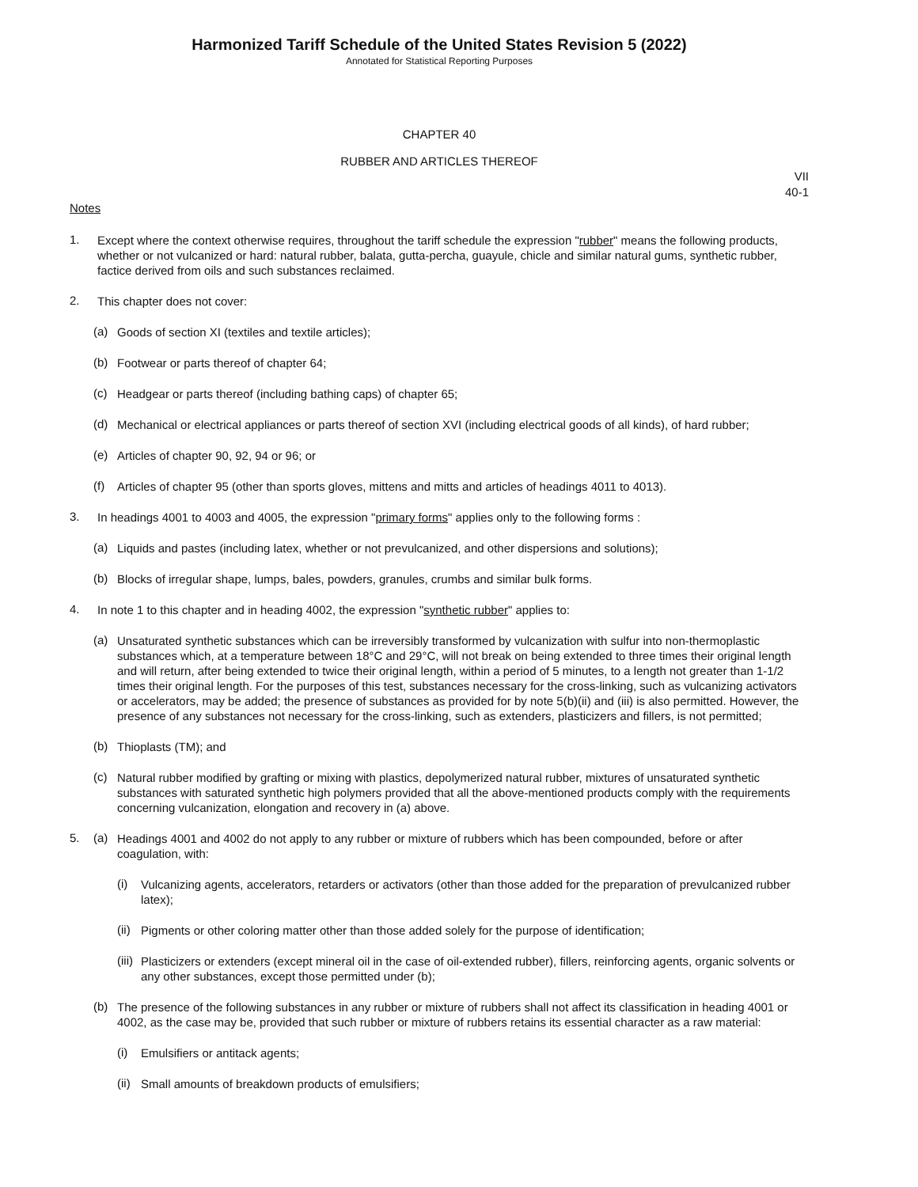Harmonized Tariff Schedule of the United States Revision 5 (2022)
Annotated for Statistical Reporting Purposes
CHAPTER 40
RUBBER AND ARTICLES THEREOF
VII
40-1
Notes
1.
Except where the context otherwise requires, throughout the tariff schedule the expression "rubber" means the following products, whether or not vulcanized or hard: natural rubber, balata, gutta-percha, guayule, chicle and similar natural gums, synthetic rubber, factice derived from oils and such substances reclaimed.
2.
This chapter does not cover:
(a)
Goods of section XI (textiles and textile articles);
(b)
Footwear or parts thereof of chapter 64;
(c)
Headgear or parts thereof (including bathing caps) of chapter 65;
(d)
Mechanical or electrical appliances or parts thereof of section XVI (including electrical goods of all kinds), of hard rubber;
(e)
Articles of chapter 90, 92, 94 or 96; or
(f)
Articles of chapter 95 (other than sports gloves, mittens and mitts and articles of headings 4011 to 4013).
3.
In headings 4001 to 4003 and 4005, the expression "primary forms" applies only to the following forms :
(a)
Liquids and pastes (including latex, whether or not prevulcanized, and other dispersions and solutions);
(b)
Blocks of irregular shape, lumps, bales, powders, granules, crumbs and similar bulk forms.
4.
In note 1 to this chapter and in heading 4002, the expression "synthetic rubber" applies to:
(a)
Unsaturated synthetic substances which can be irreversibly transformed by vulcanization with sulfur into non-thermoplastic substances which, at a temperature between 18°C and 29°C, will not break on being extended to three times their original length and will return, after being extended to twice their original length, within a period of 5 minutes, to a length not greater than 1-1/2 times their original length. For the purposes of this test, substances necessary for the cross-linking, such as vulcanizing activators or accelerators, may be added; the presence of substances as provided for by note 5(b)(ii) and (iii) is also permitted. However, the presence of any substances not necessary for the cross-linking, such as extenders, plasticizers and fillers, is not permitted;
(b)
Thioplasts (TM); and
(c)
Natural rubber modified by grafting or mixing with plastics, depolymerized natural rubber, mixtures of unsaturated synthetic substances with saturated synthetic high polymers provided that all the above-mentioned products comply with the requirements concerning vulcanization, elongation and recovery in (a) above.
5. (a)
Headings 4001 and 4002 do not apply to any rubber or mixture of rubbers which has been compounded, before or after coagulation, with:
(i)
Vulcanizing agents, accelerators, retarders or activators (other than those added for the preparation of prevulcanized rubber latex);
(ii)
Pigments or other coloring matter other than those added solely for the purpose of identification;
(iii)
Plasticizers or extenders (except mineral oil in the case of oil-extended rubber), fillers, reinforcing agents, organic solvents or any other substances, except those permitted under (b);
(b)
The presence of the following substances in any rubber or mixture of rubbers shall not affect its classification in heading 4001 or 4002, as the case may be, provided that such rubber or mixture of rubbers retains its essential character as a raw material:
(i)
Emulsifiers or antitack agents;
(ii)
Small amounts of breakdown products of emulsifiers;